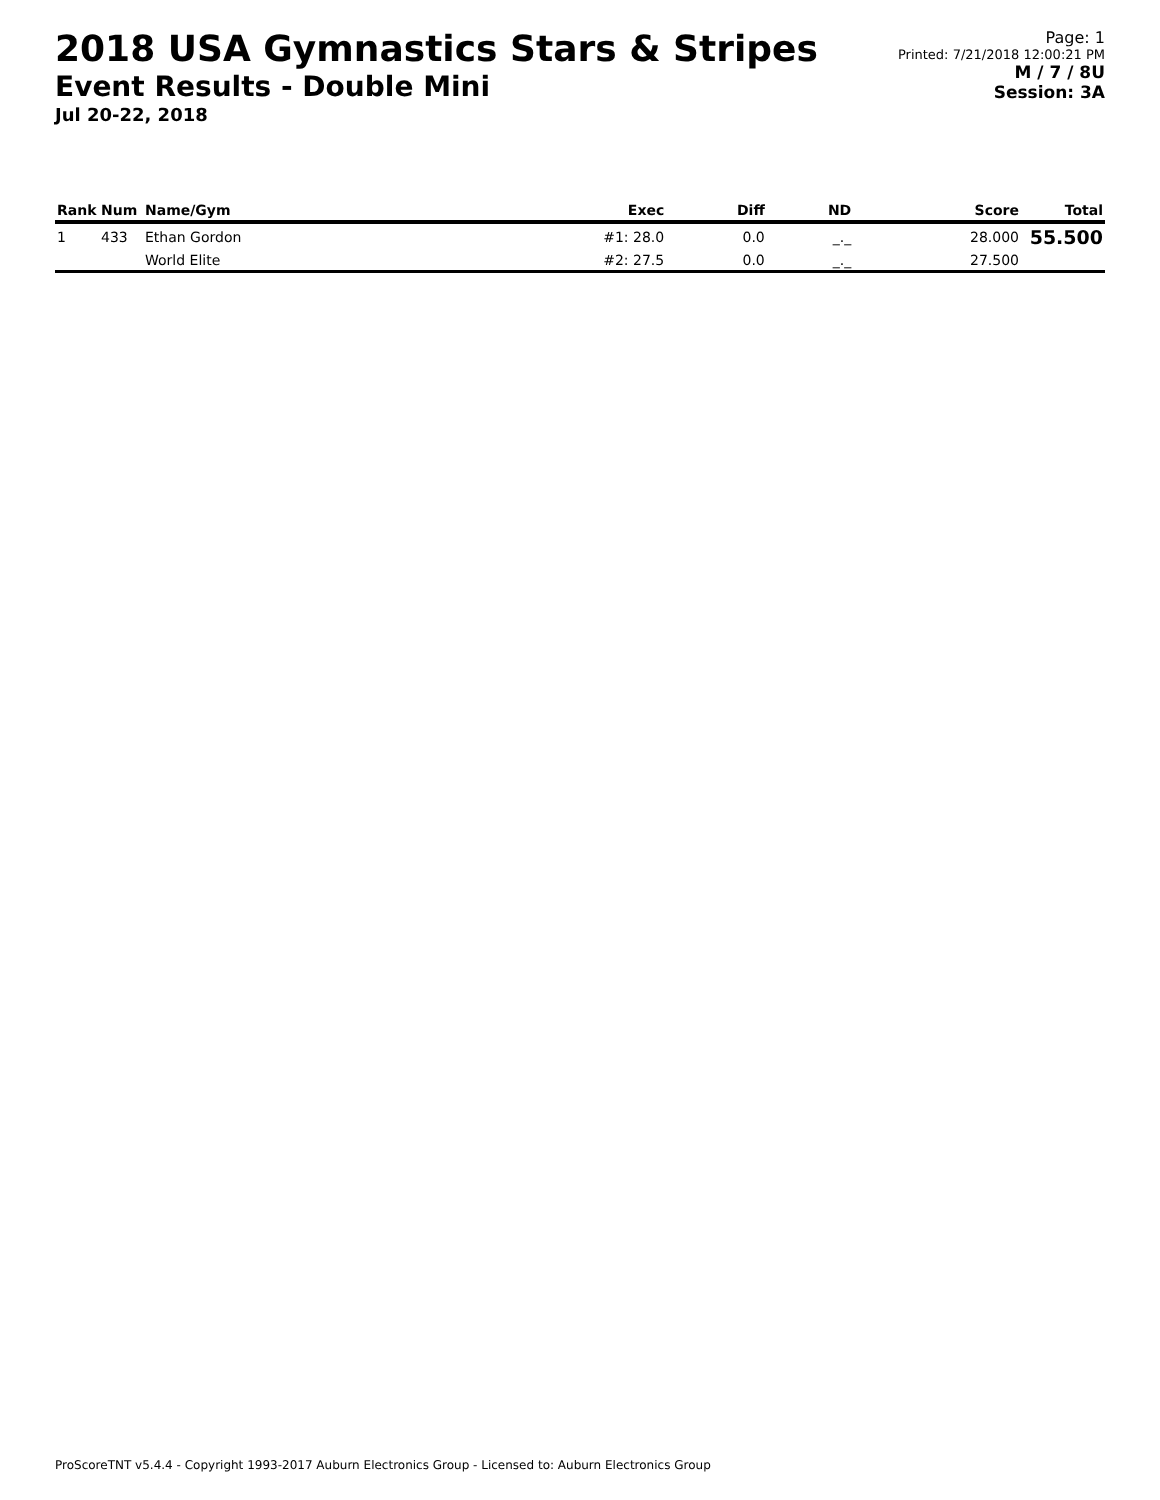2018 USA Gymnastics Stars & Stripes
Event Results - Double Mini
Jul 20-22, 2018
Page: 1
Printed: 7/21/2018 12:00:21 PM
M / 7 / 8U
Session: 3A
| Rank | Num | Name/Gym | Exec | Diff | ND | Score | Total |
| --- | --- | --- | --- | --- | --- | --- | --- |
| 1 | 433 | Ethan Gordon | #1: 28.0 | 0.0 | _._ | 28.000 | 55.500 |
| | | World Elite | #2: 27.5 | 0.0 | _._ | 27.500 | |
ProScoreTNT v5.4.4 - Copyright 1993-2017 Auburn Electronics Group - Licensed to: Auburn Electronics Group